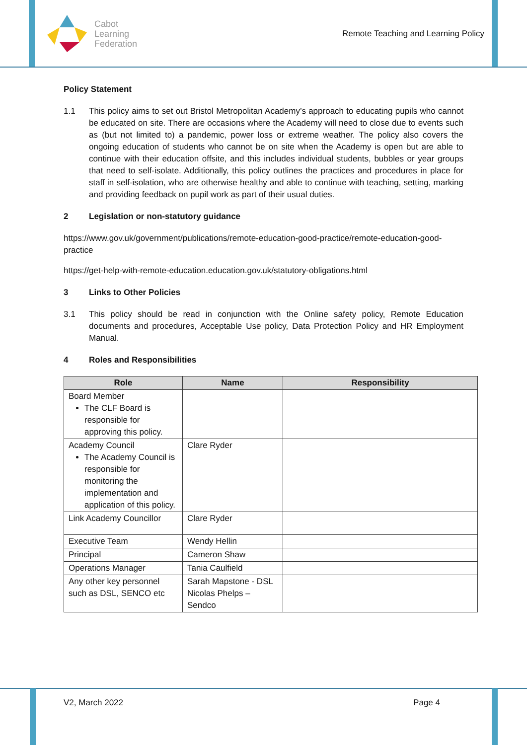Cabot
Learning
Federation
Remote Teaching and Learning Policy
Policy Statement
1.1 This policy aims to set out Bristol Metropolitan Academy’s approach to educating pupils who cannot be educated on site. There are occasions where the Academy will need to close due to events such as (but not limited to) a pandemic, power loss or extreme weather. The policy also covers the ongoing education of students who cannot be on site when the Academy is open but are able to continue with their education offsite, and this includes individual students, bubbles or year groups that need to self-isolate. Additionally, this policy outlines the practices and procedures in place for staff in self-isolation, who are otherwise healthy and able to continue with teaching, setting, marking and providing feedback on pupil work as part of their usual duties.
2 Legislation or non-statutory guidance
https://www.gov.uk/government/publications/remote-education-good-practice/remote-education-good-practice
https://get-help-with-remote-education.education.gov.uk/statutory-obligations.html
3 Links to Other Policies
3.1 This policy should be read in conjunction with the Online safety policy, Remote Education documents and procedures, Acceptable Use policy, Data Protection Policy and HR Employment Manual.
4 Roles and Responsibilities
| Role | Name | Responsibility |
| --- | --- | --- |
| Board Member The CLF Board is responsible for approving this policy. | | |
| Academy Council The Academy Council is responsible for monitoring the implementation and application of this policy. | Clare Ryder | |
| Link Academy Councillor | Clare Ryder | |
| Executive Team | Wendy Hellin | |
| Principal | Cameron Shaw | |
| Operations Manager | Tania Caulfield | |
| Any other key personnel such as DSL, SENCO etc | Sarah Mapstone - DSL Nicolas Phelps – Sendco | |
V2, March 2022 Page 4